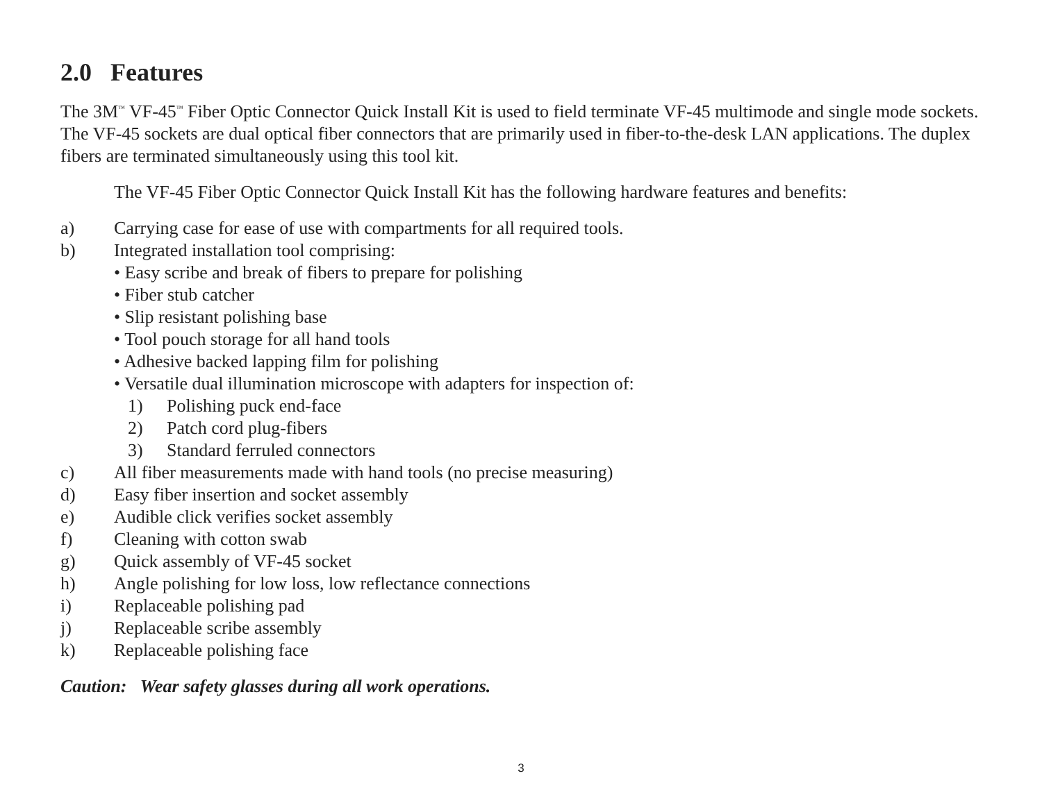2.0 Features
The 3M<sup>™</sup> VF-45<sup>™</sup> Fiber Optic Connector Quick Install Kit is used to field terminate VF-45 multimode and single mode sockets. The VF-45 sockets are dual optical fiber connectors that are primarily used in fiber-to-the-desk LAN applications. The duplex fibers are terminated simultaneously using this tool kit.
The VF-45 Fiber Optic Connector Quick Install Kit has the following hardware features and benefits:
a) Carrying case for ease of use with compartments for all required tools.
b) Integrated installation tool comprising:
• Easy scribe and break of fibers to prepare for polishing
• Fiber stub catcher
• Slip resistant polishing base
• Tool pouch storage for all hand tools
• Adhesive backed lapping film for polishing
• Versatile dual illumination microscope with adapters for inspection of:
1) Polishing puck end-face
2) Patch cord plug-fibers
3) Standard ferruled connectors
c) All fiber measurements made with hand tools (no precise measuring)
d) Easy fiber insertion and socket assembly
e) Audible click verifies socket assembly
f) Cleaning with cotton swab
g) Quick assembly of VF-45 socket
h) Angle polishing for low loss, low reflectance connections
i) Replaceable polishing pad
j) Replaceable scribe assembly
k) Replaceable polishing face
Caution: Wear safety glasses during all work operations.
3